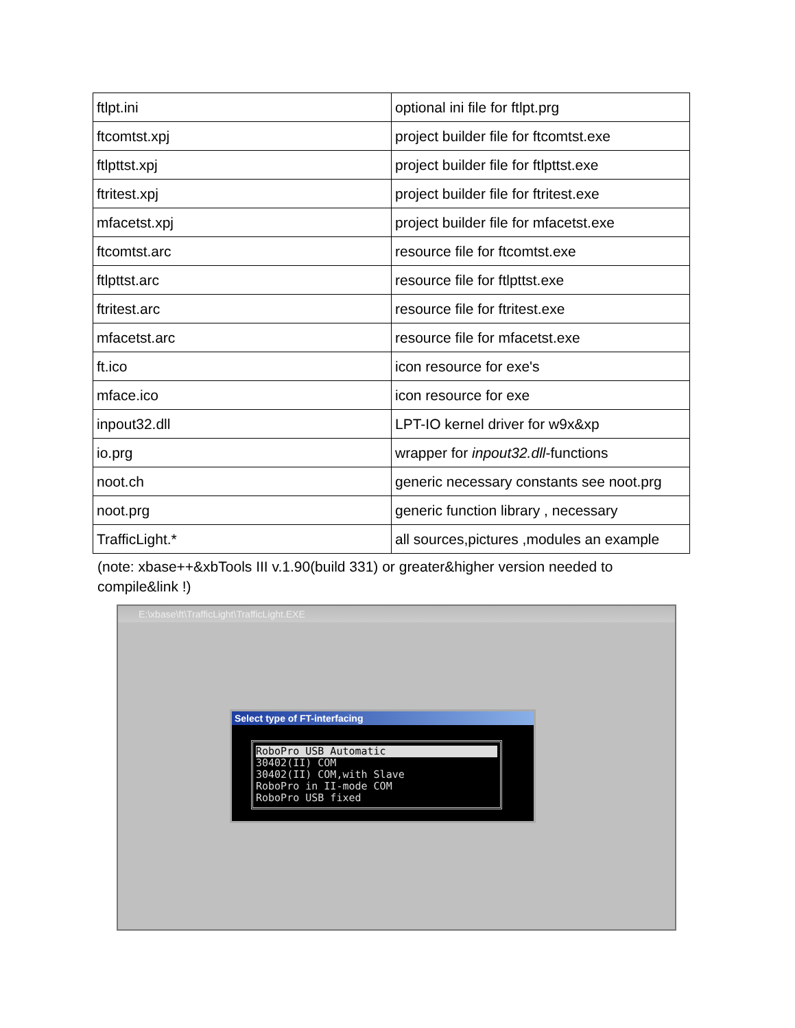| ftlpt.ini | optional ini file for ftlpt.prg |
| ftcomtst.xpj | project builder file for ftcomtst.exe |
| ftlpttst.xpj | project builder file for ftlpttst.exe |
| ftritest.xpj | project builder file for ftritest.exe |
| mfacetst.xpj | project builder file for mfacetst.exe |
| ftcomtst.arc | resource file for ftcomtst.exe |
| ftlpttst.arc | resource file for ftlpttst.exe |
| ftritest.arc | resource file for ftritest.exe |
| mfacetst.arc | resource file for mfacetst.exe |
| ft.ico | icon resource for exe's |
| mface.ico | icon resource for exe |
| inpout32.dll | LPT-IO kernel driver for w9x&xp |
| io.prg | wrapper for inpout32.dll -functions |
| noot.ch | generic necessary constants see noot.prg |
| noot.prg | generic function library , necessary |
| TrafficLight.* | all sources,pictures ,modules an example |
(note: xbase++&xbTools III v.1.90(build 331) or greater&higher version needed to compile&link !)
E:\xbase\ft\TrafficLight\TrafficLight.EXE
Select type of FT-interfacing
RoboPro USB Automatic
30402(II) COM
30402(II) COM,with Slave
RoboPro in II-mode COM
RoboPro USB fixed